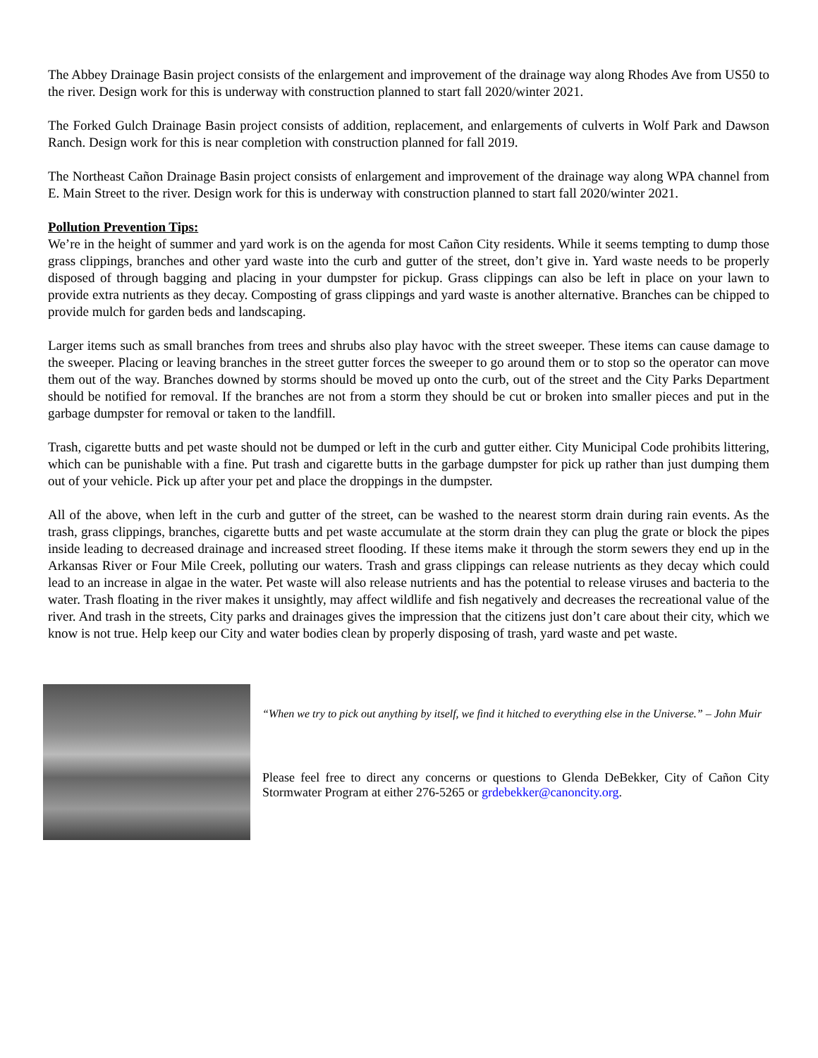The Abbey Drainage Basin project consists of the enlargement and improvement of the drainage way along Rhodes Ave from US50 to the river. Design work for this is underway with construction planned to start fall 2020/winter 2021.
The Forked Gulch Drainage Basin project consists of addition, replacement, and enlargements of culverts in Wolf Park and Dawson Ranch. Design work for this is near completion with construction planned for fall 2019.
The Northeast Cañon Drainage Basin project consists of enlargement and improvement of the drainage way along WPA channel from E. Main Street to the river. Design work for this is underway with construction planned to start fall 2020/winter 2021.
Pollution Prevention Tips:
We’re in the height of summer and yard work is on the agenda for most Cañon City residents. While it seems tempting to dump those grass clippings, branches and other yard waste into the curb and gutter of the street, don’t give in. Yard waste needs to be properly disposed of through bagging and placing in your dumpster for pickup. Grass clippings can also be left in place on your lawn to provide extra nutrients as they decay. Composting of grass clippings and yard waste is another alternative. Branches can be chipped to provide mulch for garden beds and landscaping.
Larger items such as small branches from trees and shrubs also play havoc with the street sweeper. These items can cause damage to the sweeper. Placing or leaving branches in the street gutter forces the sweeper to go around them or to stop so the operator can move them out of the way. Branches downed by storms should be moved up onto the curb, out of the street and the City Parks Department should be notified for removal. If the branches are not from a storm they should be cut or broken into smaller pieces and put in the garbage dumpster for removal or taken to the landfill.
Trash, cigarette butts and pet waste should not be dumped or left in the curb and gutter either. City Municipal Code prohibits littering, which can be punishable with a fine. Put trash and cigarette butts in the garbage dumpster for pick up rather than just dumping them out of your vehicle. Pick up after your pet and place the droppings in the dumpster.
All of the above, when left in the curb and gutter of the street, can be washed to the nearest storm drain during rain events. As the trash, grass clippings, branches, cigarette butts and pet waste accumulate at the storm drain they can plug the grate or block the pipes inside leading to decreased drainage and increased street flooding. If these items make it through the storm sewers they end up in the Arkansas River or Four Mile Creek, polluting our waters. Trash and grass clippings can release nutrients as they decay which could lead to an increase in algae in the water. Pet waste will also release nutrients and has the potential to release viruses and bacteria to the water. Trash floating in the river makes it unsightly, may affect wildlife and fish negatively and decreases the recreational value of the river. And trash in the streets, City parks and drainages gives the impression that the citizens just don’t care about their city, which we know is not true. Help keep our City and water bodies clean by properly disposing of trash, yard waste and pet waste.
“When we try to pick out anything by itself, we find it hitched to everything else in the Universe.” – John Muir
Please feel free to direct any concerns or questions to Glenda DeBekker, City of Cañon City Stormwater Program at either 276-5265 or grdebekker@canoncity.org.